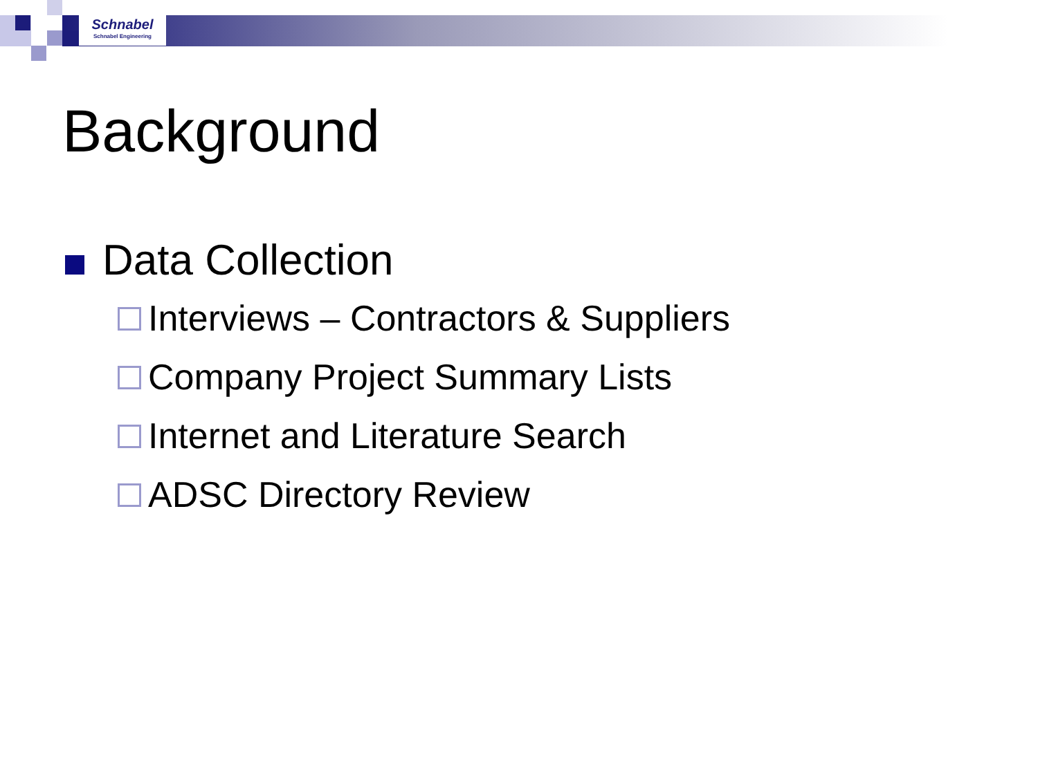Schnabel
Schnabel Engineering
Background
Data Collection
Interviews – Contractors & Suppliers
Company Project Summary Lists
Internet and Literature Search
ADSC Directory Review